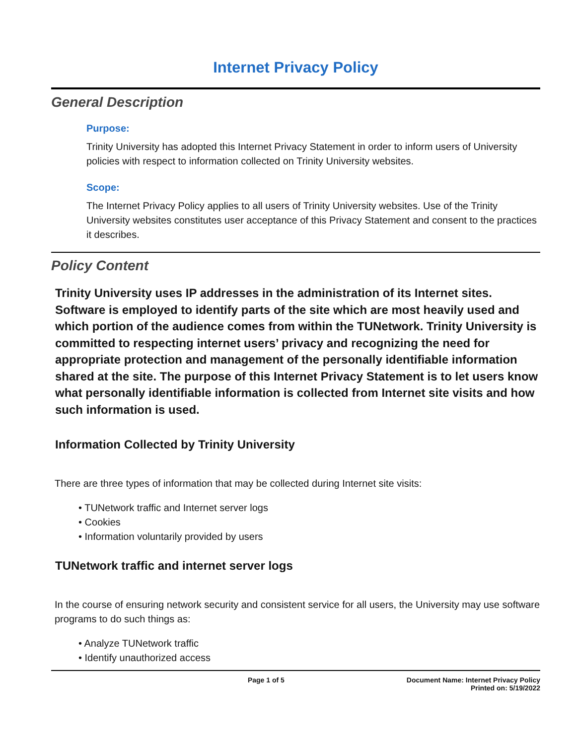Internet Privacy Policy
General Description
Purpose:
Trinity University has adopted this Internet Privacy Statement in order to inform users of University policies with respect to information collected on Trinity University websites.
Scope:
The Internet Privacy Policy applies to all users of Trinity University websites. Use of the Trinity University websites constitutes user acceptance of this Privacy Statement and consent to the practices it describes.
Policy Content
Trinity University uses IP addresses in the administration of its Internet sites. Software is employed to identify parts of the site which are most heavily used and which portion of the audience comes from within the TUNetwork. Trinity University is committed to respecting internet users’ privacy and recognizing the need for appropriate protection and management of the personally identifiable information shared at the site. The purpose of this Internet Privacy Statement is to let users know what personally identifiable information is collected from Internet site visits and how such information is used.
Information Collected by Trinity University
There are three types of information that may be collected during Internet site visits:
• TUNetwork traffic and Internet server logs
• Cookies
• Information voluntarily provided by users
TUNetwork traffic and internet server logs
In the course of ensuring network security and consistent service for all users, the University may use software programs to do such things as:
• Analyze TUNetwork traffic
• Identify unauthorized access
Page 1 of 5 Document Name: Internet Privacy Policy
Printed on: 5/19/2022